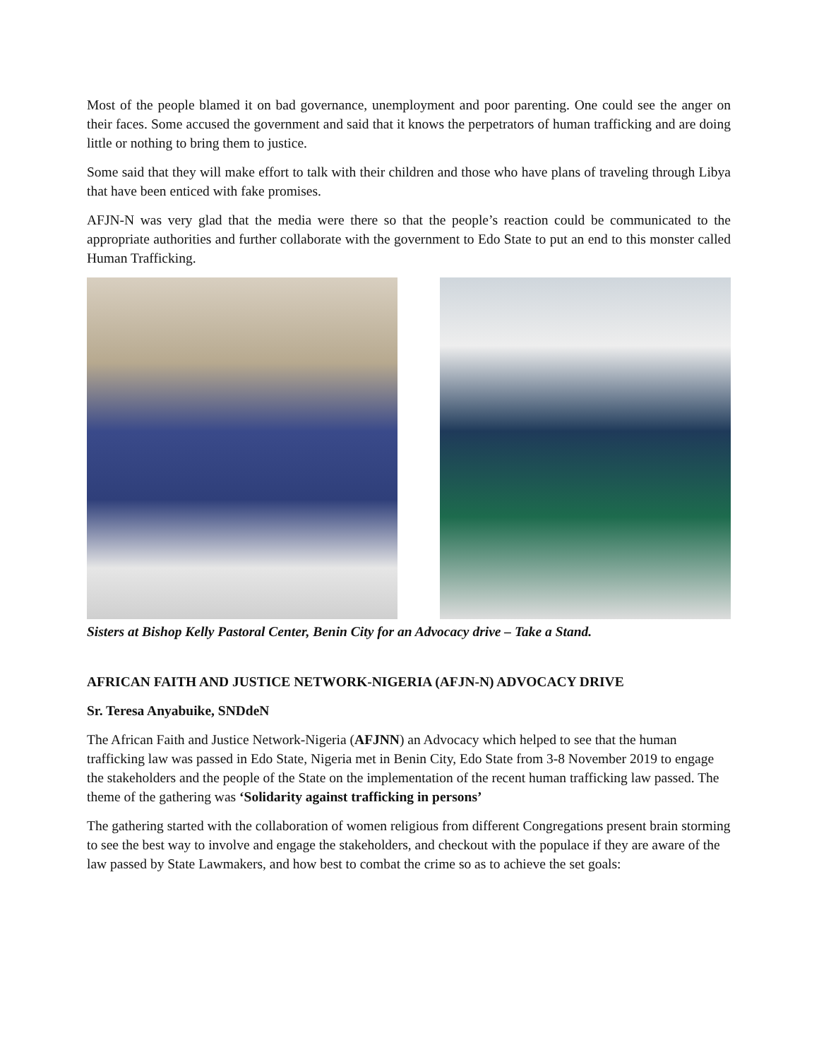Most of the people blamed it on bad governance, unemployment and poor parenting. One could see the anger on their faces. Some accused the government and said that it knows the perpetrators of human trafficking and are doing little or nothing to bring them to justice.
Some said that they will make effort to talk with their children and those who have plans of traveling through Libya that have been enticed with fake promises.
AFJN-N was very glad that the media were there so that the people’s reaction could be communicated to the appropriate authorities and further collaborate with the government to Edo State to put an end to this monster called Human Trafficking.
Sisters at Bishop Kelly Pastoral Center, Benin City for an Advocacy drive – Take a Stand.
AFRICAN FAITH AND JUSTICE NETWORK-NIGERIA (AFJN-N) ADVOCACY DRIVE
Sr. Teresa Anyabuike, SNDdeN
The African Faith and Justice Network-Nigeria (AFJNN) an Advocacy which helped to see that the human trafficking law was passed in Edo State, Nigeria met in Benin City, Edo State from 3-8 November 2019 to engage the stakeholders and the people of the State on the implementation of the recent human trafficking law passed. The theme of the gathering was ‘Solidarity against trafficking in persons’
The gathering started with the collaboration of women religious from different Congregations present brain storming to see the best way to involve and engage the stakeholders, and checkout with the populace if they are aware of the law passed by State Lawmakers, and how best to combat the crime so as to achieve the set goals: